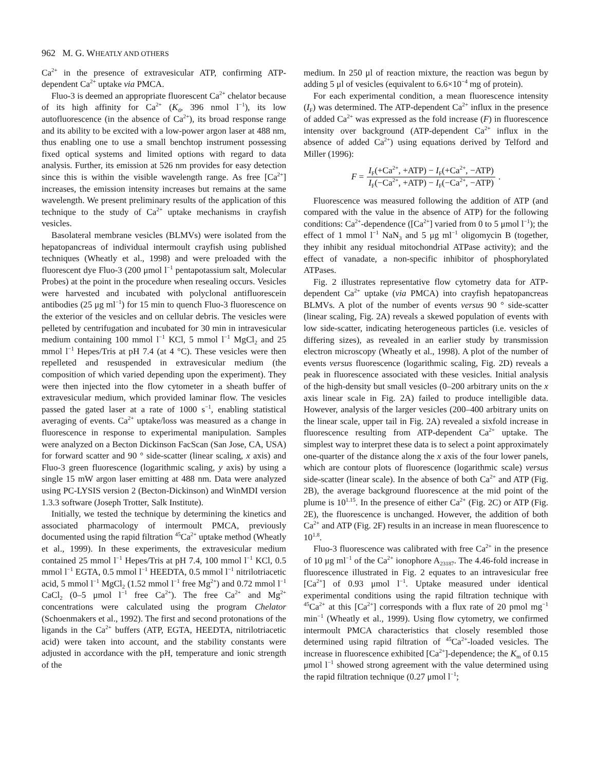962 M. G. WHEATLY AND OTHERS
Ca<sup>2+</sup> in the presence of extravesicular ATP, confirming ATP-dependent Ca<sup>2+</sup> uptake via PMCA.
Fluo-3 is deemed an appropriate fluorescent Ca<sup>2+</sup> chelator because of its high affinity for Ca<sup>2+</sup> (K<sub>d</sub>, 396 nmol l<sup>−1</sup>), its low autofluorescence (in the absence of Ca<sup>2+</sup>), its broad response range and its ability to be excited with a low-power argon laser at 488 nm, thus enabling one to use a small benchtop instrument possessing fixed optical systems and limited options with regard to data analysis. Further, its emission at 526 nm provides for easy detection since this is within the visible wavelength range. As free [Ca<sup>2+</sup>] increases, the emission intensity increases but remains at the same wavelength. We present preliminary results of the application of this technique to the study of Ca<sup>2+</sup> uptake mechanisms in crayfish vesicles.
Basolateral membrane vesicles (BLMVs) were isolated from the hepatopancreas of individual intermoult crayfish using published techniques (Wheatly et al., 1998) and were preloaded with the fluorescent dye Fluo-3 (200 μmol l<sup>−1</sup> pentapotassium salt, Molecular Probes) at the point in the procedure when resealing occurs. Vesicles were harvested and incubated with polyclonal antifluorescein antibodies (25 μg ml<sup>−1</sup>) for 15 min to quench Fluo-3 fluorescence on the exterior of the vesicles and on cellular debris. The vesicles were pelleted by centrifugation and incubated for 30 min in intravesicular medium containing 100 mmol l<sup>−1</sup> KCl, 5 mmol l<sup>−1</sup> MgCl<sub>2</sub> and 25 mmol l<sup>−1</sup> Hepes/Tris at pH 7.4 (at 4 °C). These vesicles were then repelleted and resuspended in extravesicular medium (the composition of which varied depending upon the experiment). They were then injected into the flow cytometer in a sheath buffer of extravesicular medium, which provided laminar flow. The vesicles passed the gated laser at a rate of 1000 s<sup>−1</sup>, enabling statistical averaging of events. Ca<sup>2+</sup> uptake/loss was measured as a change in fluorescence in response to experimental manipulation. Samples were analyzed on a Becton Dickinson FacScan (San Jose, CA, USA) for forward scatter and 90 ° side-scatter (linear scaling, x axis) and Fluo-3 green fluorescence (logarithmic scaling, y axis) by using a single 15 mW argon laser emitting at 488 nm. Data were analyzed using PC-LYSIS version 2 (Becton-Dickinson) and WinMDI version 1.3.3 software (Joseph Trotter, Salk Institute).
Initially, we tested the technique by determining the kinetics and associated pharmacology of intermoult PMCA, previously documented using the rapid filtration <sup>45</sup>Ca<sup>2+</sup> uptake method (Wheatly et al., 1999). In these experiments, the extravesicular medium contained 25 mmol l<sup>−1</sup> Hepes/Tris at pH 7.4, 100 mmol l<sup>−1</sup> KCl, 0.5 mmol l<sup>−1</sup> EGTA, 0.5 mmol l<sup>−1</sup> HEEDTA, 0.5 mmol l<sup>−1</sup> nitrilotriacetic acid, 5 mmol l<sup>−1</sup> MgCl<sub>2</sub> (1.52 mmol l<sup>−1</sup> free Mg<sup>2+</sup>) and 0.72 mmol l<sup>−1</sup> CaCl<sub>2</sub> (0–5 μmol l<sup>−1</sup> free Ca<sup>2+</sup>). The free Ca<sup>2+</sup> and Mg<sup>2+</sup> concentrations were calculated using the program Chelator (Schoenmakers et al., 1992). The first and second protonations of the ligands in the Ca<sup>2+</sup> buffers (ATP, EGTA, HEEDTA, nitrilotriacetic acid) were taken into account, and the stability constants were adjusted in accordance with the pH, temperature and ionic strength of the
medium. In 250 μl of reaction mixture, the reaction was begun by adding 5 μl of vesicles (equivalent to 6.6×10<sup>−4</sup> mg of protein).
For each experimental condition, a mean fluorescence intensity (I<sub>F</sub>) was determined. The ATP-dependent Ca<sup>2+</sup> influx in the presence of added Ca<sup>2+</sup> was expressed as the fold increase (F) in fluorescence intensity over background (ATP-dependent Ca<sup>2+</sup> influx in the absence of added Ca<sup>2+</sup>) using equations derived by Telford and Miller (1996):
F = I<sub>F</sub>(+Ca<sup>2+</sup>, +ATP) − I<sub>F</sub>(+Ca<sup>2+</sup>, −ATP) I<sub>F</sub>(−Ca<sup>2+</sup>, +ATP) − I<sub>F</sub>(−Ca<sup>2+</sup>, −ATP) .
Fluorescence was measured following the addition of ATP (and compared with the value in the absence of ATP) for the following conditions: Ca<sup>2+</sup>-dependence ([Ca<sup>2+</sup>] varied from 0 to 5 μmol l<sup>−1</sup>); the effect of 1 mmol l<sup>−1</sup> NaN<sub>3</sub> and 5 μg ml<sup>−1</sup> oligomycin B (together, they inhibit any residual mitochondrial ATPase activity); and the effect of vanadate, a non-specific inhibitor of phosphorylated ATPases.
Fig. 2 illustrates representative flow cytometry data for ATP-dependent Ca<sup>2+</sup> uptake (via PMCA) into crayfish hepatopancreas BLMVs. A plot of the number of events versus 90 ° side-scatter (linear scaling, Fig. 2A) reveals a skewed population of events with low side-scatter, indicating heterogeneous particles (i.e. vesicles of differing sizes), as revealed in an earlier study by transmission electron microscopy (Wheatly et al., 1998). A plot of the number of events versus fluorescence (logarithmic scaling, Fig. 2D) reveals a peak in fluorescence associated with these vesicles. Initial analysis of the high-density but small vesicles (0–200 arbitrary units on the x axis linear scale in Fig. 2A) failed to produce intelligible data. However, analysis of the larger vesicles (200–400 arbitrary units on the linear scale, upper tail in Fig. 2A) revealed a sixfold increase in fluorescence resulting from ATP-dependent Ca<sup>2+</sup> uptake. The simplest way to interpret these data is to select a point approximately one-quarter of the distance along the x axis of the four lower panels, which are contour plots of fluorescence (logarithmic scale) versus side-scatter (linear scale). In the absence of both Ca<sup>2+</sup> and ATP (Fig. 2B), the average background fluorescence at the mid point of the plume is 10<sup>1.15</sup>. In the presence of either Ca<sup>2+</sup> (Fig. 2C) or ATP (Fig. 2E), the fluorescence is unchanged. However, the addition of both Ca<sup>2+</sup> and ATP (Fig. 2F) results in an increase in mean fluorescence to 10<sup>1.8</sup>.
Fluo-3 fluorescence was calibrated with free Ca<sup>2+</sup> in the presence of 10 μg ml<sup>−1</sup> of the Ca<sup>2+</sup> ionophore A<sub>23187</sub>. The 4.46-fold increase in fluorescence illustrated in Fig. 2 equates to an intravesicular free [Ca<sup>2+</sup>] of 0.93 μmol l<sup>−1</sup>. Uptake measured under identical experimental conditions using the rapid filtration technique with <sup>45</sup>Ca<sup>2+</sup> at this [Ca<sup>2+</sup>] corresponds with a flux rate of 20 pmol mg<sup>−1</sup> min<sup>−1</sup> (Wheatly et al., 1999). Using flow cytometry, we confirmed intermoult PMCA characteristics that closely resembled those determined using rapid filtration of <sup>45</sup>Ca<sup>2+</sup>-loaded vesicles. The increase in fluorescence exhibited [Ca<sup>2+</sup>]-dependence; the K<sub>m</sub> of 0.15 μmol l<sup>−1</sup> showed strong agreement with the value determined using the rapid filtration technique (0.27 μmol l<sup>−1</sup>;